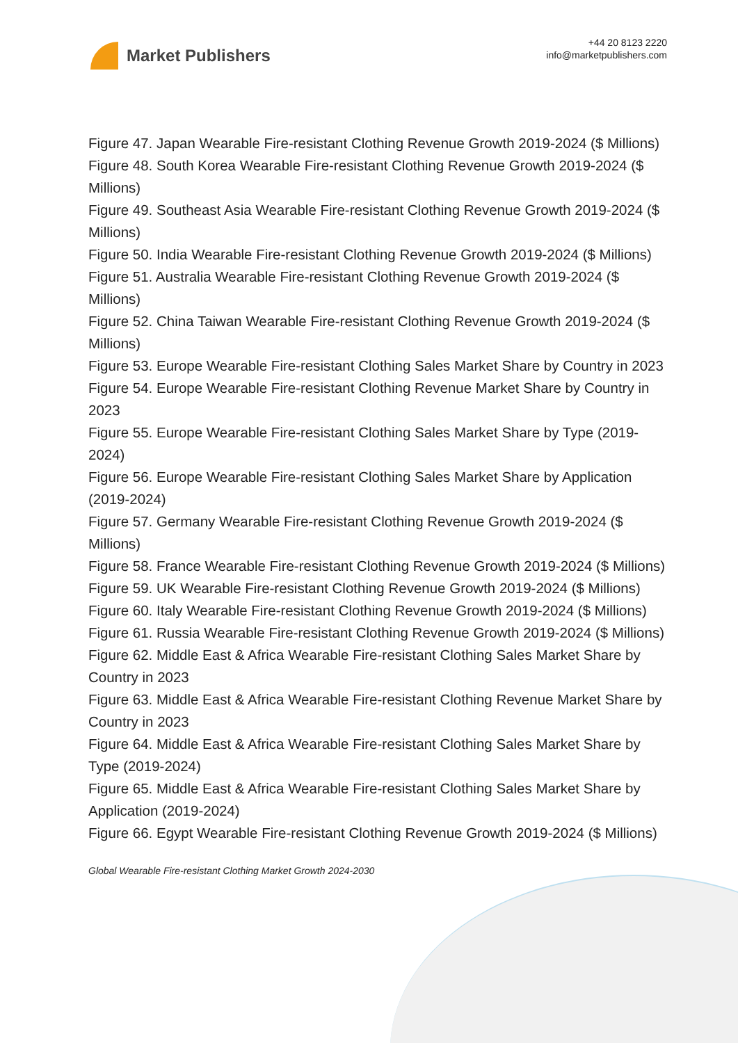Market Publishers
+44 20 8123 2220
info@marketpublishers.com
Figure 47. Japan Wearable Fire-resistant Clothing Revenue Growth 2019-2024 ($ Millions)
Figure 48. South Korea Wearable Fire-resistant Clothing Revenue Growth 2019-2024 ($ Millions)
Figure 49. Southeast Asia Wearable Fire-resistant Clothing Revenue Growth 2019-2024 ($ Millions)
Figure 50. India Wearable Fire-resistant Clothing Revenue Growth 2019-2024 ($ Millions)
Figure 51. Australia Wearable Fire-resistant Clothing Revenue Growth 2019-2024 ($ Millions)
Figure 52. China Taiwan Wearable Fire-resistant Clothing Revenue Growth 2019-2024 ($ Millions)
Figure 53. Europe Wearable Fire-resistant Clothing Sales Market Share by Country in 2023
Figure 54. Europe Wearable Fire-resistant Clothing Revenue Market Share by Country in 2023
Figure 55. Europe Wearable Fire-resistant Clothing Sales Market Share by Type (2019-2024)
Figure 56. Europe Wearable Fire-resistant Clothing Sales Market Share by Application (2019-2024)
Figure 57. Germany Wearable Fire-resistant Clothing Revenue Growth 2019-2024 ($ Millions)
Figure 58. France Wearable Fire-resistant Clothing Revenue Growth 2019-2024 ($ Millions)
Figure 59. UK Wearable Fire-resistant Clothing Revenue Growth 2019-2024 ($ Millions)
Figure 60. Italy Wearable Fire-resistant Clothing Revenue Growth 2019-2024 ($ Millions)
Figure 61. Russia Wearable Fire-resistant Clothing Revenue Growth 2019-2024 ($ Millions)
Figure 62. Middle East & Africa Wearable Fire-resistant Clothing Sales Market Share by Country in 2023
Figure 63. Middle East & Africa Wearable Fire-resistant Clothing Revenue Market Share by Country in 2023
Figure 64. Middle East & Africa Wearable Fire-resistant Clothing Sales Market Share by Type (2019-2024)
Figure 65. Middle East & Africa Wearable Fire-resistant Clothing Sales Market Share by Application (2019-2024)
Figure 66. Egypt Wearable Fire-resistant Clothing Revenue Growth 2019-2024 ($ Millions)
Global Wearable Fire-resistant Clothing Market Growth 2024-2030